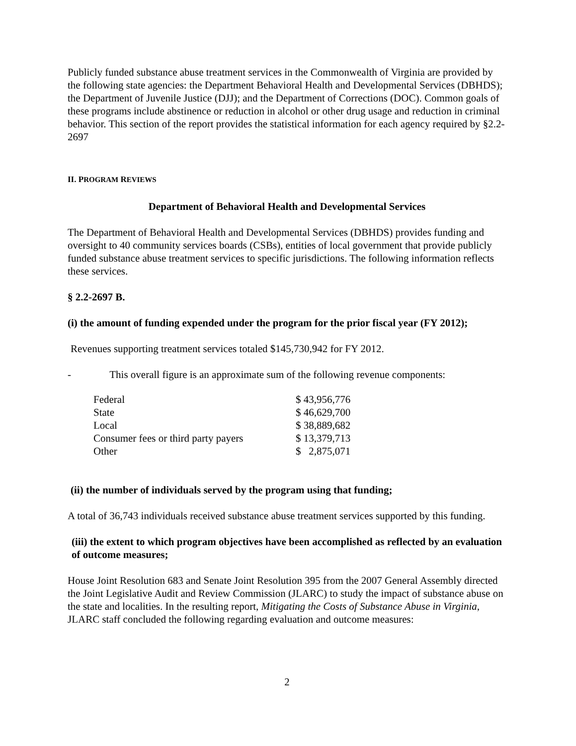Publicly funded substance abuse treatment services in the Commonwealth of Virginia are provided by the following state agencies: the Department Behavioral Health and Developmental Services (DBHDS); the Department of Juvenile Justice (DJJ); and the Department of Corrections (DOC). Common goals of these programs include abstinence or reduction in alcohol or other drug usage and reduction in criminal behavior. This section of the report provides the statistical information for each agency required by §2.2-2697
II. PROGRAM REVIEWS
Department of Behavioral Health and Developmental Services
The Department of Behavioral Health and Developmental Services (DBHDS) provides funding and oversight to 40 community services boards (CSBs), entities of local government that provide publicly funded substance abuse treatment services to specific jurisdictions. The following information reflects these services.
§ 2.2-2697 B.
(i) the amount of funding expended under the program for the prior fiscal year (FY 2012);
Revenues supporting treatment services totaled $145,730,942 for FY 2012.
- This overall figure is an approximate sum of the following revenue components:
| Federal | $ 43,956,776 |
| State | $ 46,629,700 |
| Local | $ 38,889,682 |
| Consumer fees or third party payers | $ 13,379,713 |
| Other | $ 2,875,071 |
(ii) the number of individuals served by the program using that funding;
A total of 36,743 individuals received substance abuse treatment services supported by this funding.
(iii) the extent to which program objectives have been accomplished as reflected by an evaluation of outcome measures;
House Joint Resolution 683 and Senate Joint Resolution 395 from the 2007 General Assembly directed the Joint Legislative Audit and Review Commission (JLARC) to study the impact of substance abuse on the state and localities. In the resulting report, Mitigating the Costs of Substance Abuse in Virginia, JLARC staff concluded the following regarding evaluation and outcome measures:
2